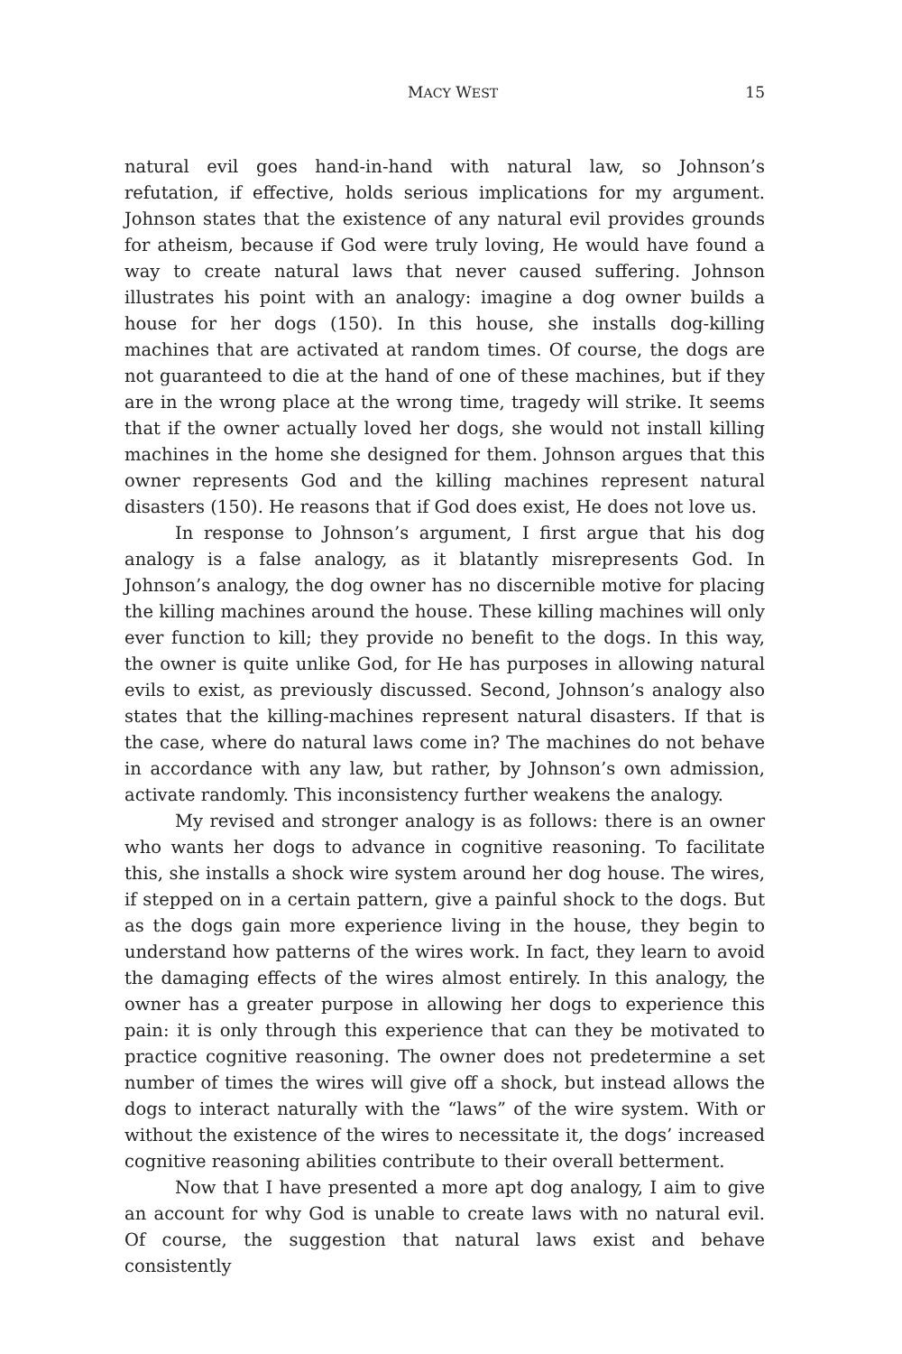MACY WEST 15
natural evil goes hand-in-hand with natural law, so Johnson’s refutation, if effective, holds serious implications for my argument. Johnson states that the existence of any natural evil provides grounds for atheism, because if God were truly loving, He would have found a way to create natural laws that never caused suffering. Johnson illustrates his point with an analogy: imagine a dog owner builds a house for her dogs (150). In this house, she installs dog-killing machines that are activated at random times. Of course, the dogs are not guaranteed to die at the hand of one of these machines, but if they are in the wrong place at the wrong time, tragedy will strike. It seems that if the owner actually loved her dogs, she would not install killing machines in the home she designed for them. Johnson argues that this owner represents God and the killing machines represent natural disasters (150). He reasons that if God does exist, He does not love us.
In response to Johnson’s argument, I first argue that his dog analogy is a false analogy, as it blatantly misrepresents God. In Johnson’s analogy, the dog owner has no discernible motive for placing the killing machines around the house. These killing machines will only ever function to kill; they provide no benefit to the dogs. In this way, the owner is quite unlike God, for He has purposes in allowing natural evils to exist, as previously discussed. Second, Johnson’s analogy also states that the killing-machines represent natural disasters. If that is the case, where do natural laws come in? The machines do not behave in accordance with any law, but rather, by Johnson’s own admission, activate randomly. This inconsistency further weakens the analogy.
My revised and stronger analogy is as follows: there is an owner who wants her dogs to advance in cognitive reasoning. To facilitate this, she installs a shock wire system around her dog house. The wires, if stepped on in a certain pattern, give a painful shock to the dogs. But as the dogs gain more experience living in the house, they begin to understand how patterns of the wires work. In fact, they learn to avoid the damaging effects of the wires almost entirely. In this analogy, the owner has a greater purpose in allowing her dogs to experience this pain: it is only through this experience that can they be motivated to practice cognitive reasoning. The owner does not predetermine a set number of times the wires will give off a shock, but instead allows the dogs to interact naturally with the “laws” of the wire system. With or without the existence of the wires to necessitate it, the dogs’ increased cognitive reasoning abilities contribute to their overall betterment.
Now that I have presented a more apt dog analogy, I aim to give an account for why God is unable to create laws with no natural evil. Of course, the suggestion that natural laws exist and behave consistently